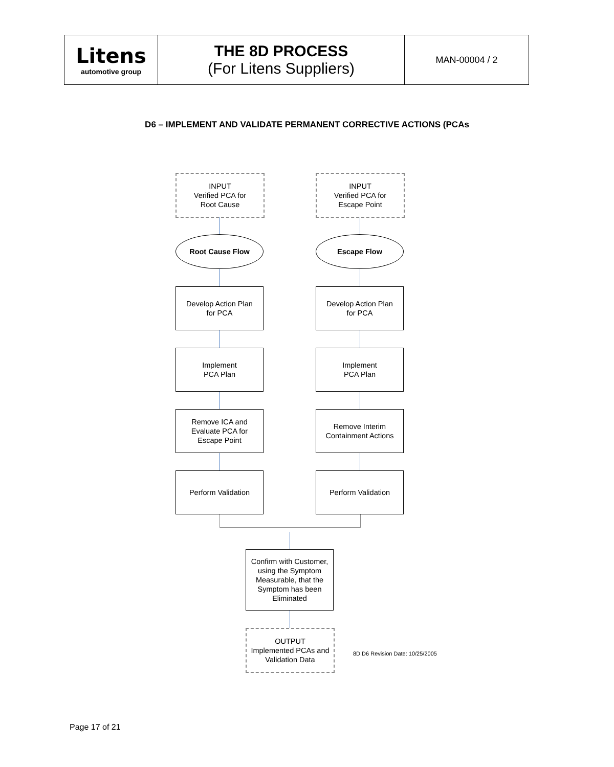| Litens automotive group | THE 8D PROCESS (For Litens Suppliers) | MAN-00004 / 2 |
D6 – IMPLEMENT AND VALIDATE PERMANENT CORRECTIVE ACTIONS (PCAs
INPUT
Verified PCA for
Root Cause
Root Cause Flow
Develop Action Plan
for PCA
Implement
PCA Plan
Remove ICA and
Evaluate PCA for
Escape Point
Perform Validation
INPUT
Verified PCA for
Escape Point
Escape Flow
Develop Action Plan
for PCA
Implement
PCA Plan
Remove Interim
Containment Actions
Perform Validation
Confirm with Customer, using the Symptom Measurable, that the Symptom has been Eliminated
OUTPUT
Implemented PCAs and
Validation Data
8D D6 Revision Date: 10/25/2005
Page 17 of 21